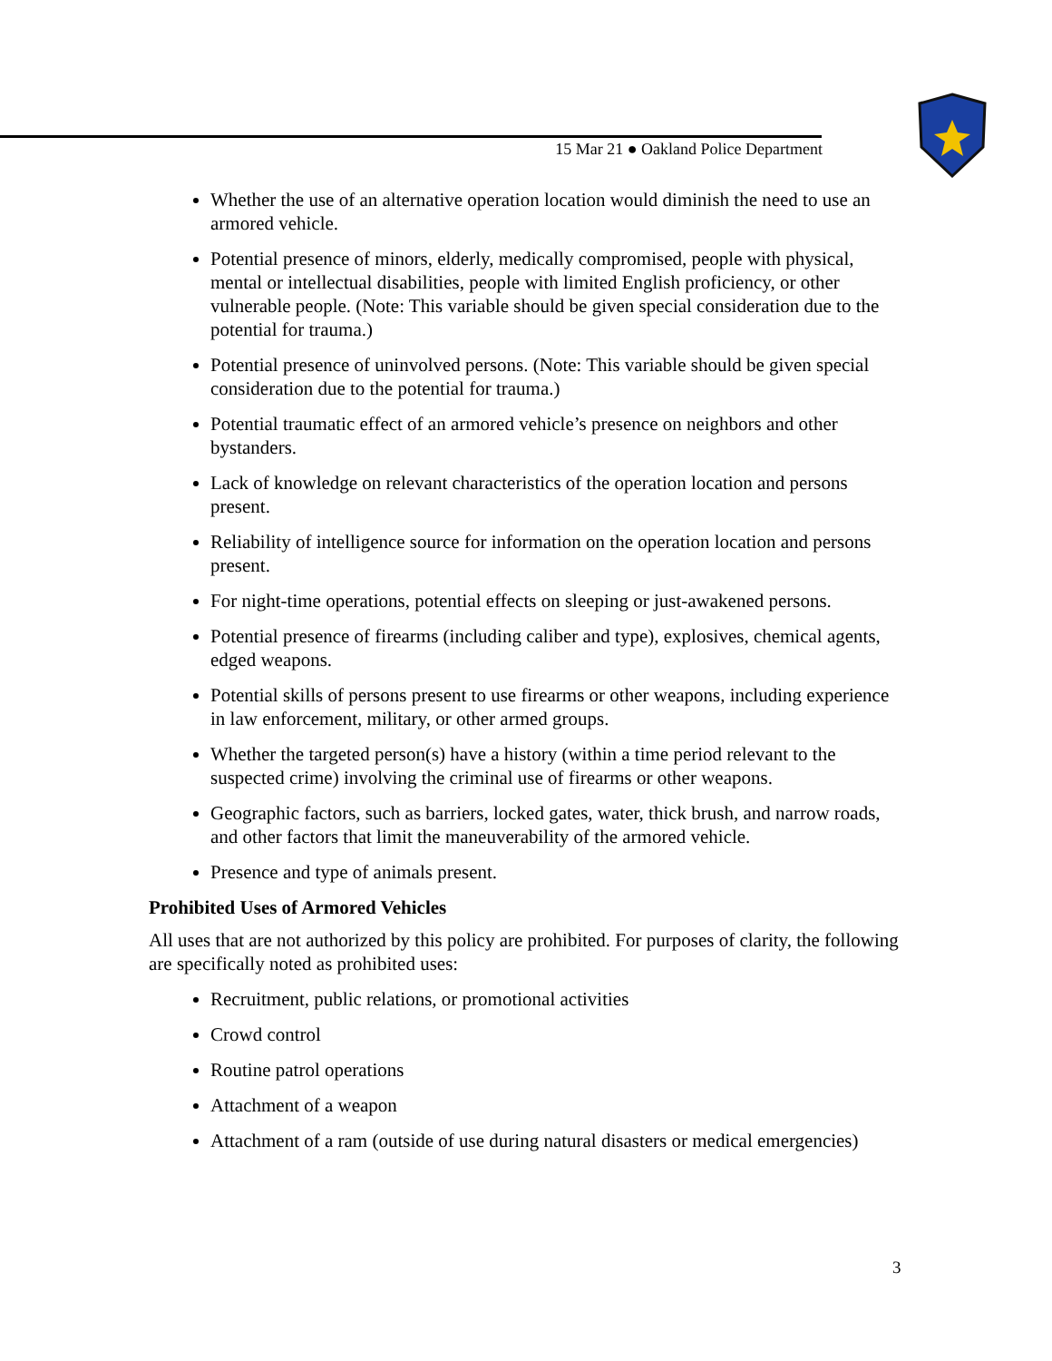15 Mar 21 ● Oakland Police Department
Whether the use of an alternative operation location would diminish the need to use an armored vehicle.
Potential presence of minors, elderly, medically compromised, people with physical, mental or intellectual disabilities, people with limited English proficiency, or other vulnerable people. (Note: This variable should be given special consideration due to the potential for trauma.)
Potential presence of uninvolved persons. (Note: This variable should be given special consideration due to the potential for trauma.)
Potential traumatic effect of an armored vehicle’s presence on neighbors and other bystanders.
Lack of knowledge on relevant characteristics of the operation location and persons present.
Reliability of intelligence source for information on the operation location and persons present.
For night-time operations, potential effects on sleeping or just-awakened persons.
Potential presence of firearms (including caliber and type), explosives, chemical agents, edged weapons.
Potential skills of persons present to use firearms or other weapons, including experience in law enforcement, military, or other armed groups.
Whether the targeted person(s) have a history (within a time period relevant to the suspected crime) involving the criminal use of firearms or other weapons.
Geographic factors, such as barriers, locked gates, water, thick brush, and narrow roads, and other factors that limit the maneuverability of the armored vehicle.
Presence and type of animals present.
Prohibited Uses of Armored Vehicles
All uses that are not authorized by this policy are prohibited. For purposes of clarity, the following are specifically noted as prohibited uses:
Recruitment, public relations, or promotional activities
Crowd control
Routine patrol operations
Attachment of a weapon
Attachment of a ram (outside of use during natural disasters or medical emergencies)
3